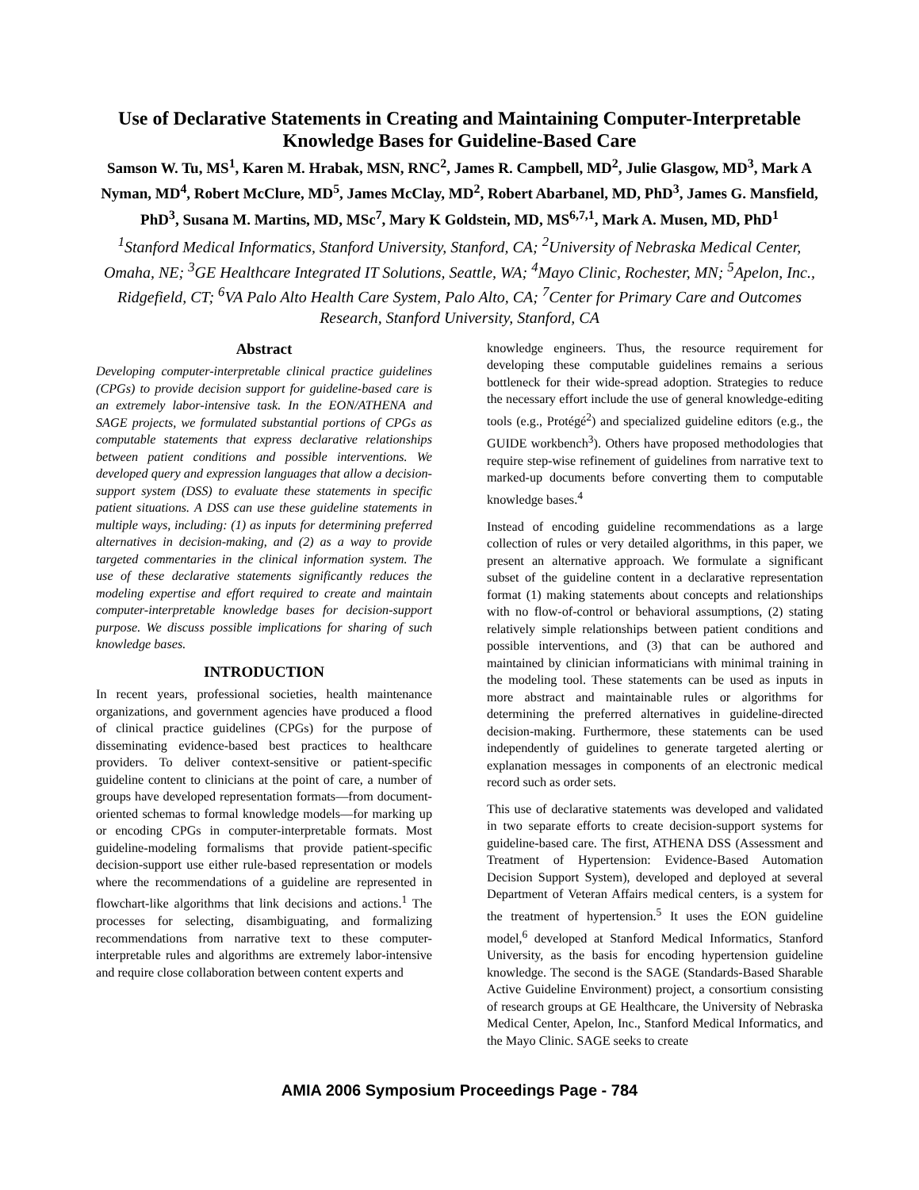Use of Declarative Statements in Creating and Maintaining Computer-Interpretable Knowledge Bases for Guideline-Based Care
Samson W. Tu, MS<sup>1</sup>, Karen M. Hrabak, MSN, RNC<sup>2</sup>, James R. Campbell, MD<sup>2</sup>, Julie Glasgow, MD<sup>3</sup>, Mark A Nyman, MD<sup>4</sup>, Robert McClure, MD<sup>5</sup>, James McClay, MD<sup>2</sup>, Robert Abarbanel, MD, PhD<sup>3</sup>, James G. Mansfield, PhD<sup>3</sup>, Susana M. Martins, MD, MSc<sup>7</sup>, Mary K Goldstein, MD, MS<sup>6,7,1</sup>, Mark A. Musen, MD, PhD<sup>1</sup>
<sup>1</sup> Stanford Medical Informatics, Stanford University, Stanford, CA; <sup>2</sup>University of Nebraska Medical Center, Omaha, NE; <sup>3</sup>GE Healthcare Integrated IT Solutions, Seattle, WA; <sup>4</sup>Mayo Clinic, Rochester, MN; <sup>5</sup>Apelon, Inc., Ridgefield, CT; <sup>6</sup>VA Palo Alto Health Care System, Palo Alto, CA; <sup>7</sup>Center for Primary Care and Outcomes Research, Stanford University, Stanford, CA
Abstract
Developing computer-interpretable clinical practice guidelines (CPGs) to provide decision support for guideline-based care is an extremely labor-intensive task. In the EON/ATHENA and SAGE projects, we formulated substantial portions of CPGs as computable statements that express declarative relationships between patient conditions and possible interventions. We developed query and expression languages that allow a decision-support system (DSS) to evaluate these statements in specific patient situations. A DSS can use these guideline statements in multiple ways, including: (1) as inputs for determining preferred alternatives in decision-making, and (2) as a way to provide targeted commentaries in the clinical information system. The use of these declarative statements significantly reduces the modeling expertise and effort required to create and maintain computer-interpretable knowledge bases for decision-support purpose. We discuss possible implications for sharing of such knowledge bases.
INTRODUCTION
In recent years, professional societies, health maintenance organizations, and government agencies have produced a flood of clinical practice guidelines (CPGs) for the purpose of disseminating evidence-based best practices to healthcare providers. To deliver context-sensitive or patient-specific guideline content to clinicians at the point of care, a number of groups have developed representation formats—from document-oriented schemas to formal knowledge models—for marking up or encoding CPGs in computer-interpretable formats. Most guideline-modeling formalisms that provide patient-specific decision-support use either rule-based representation or models where the recommendations of a guideline are represented in flowchart-like algorithms that link decisions and actions.<sup>1</sup> The processes for selecting, disambiguating, and formalizing recommendations from narrative text to these computer-interpretable rules and algorithms are extremely labor-intensive and require close collaboration between content experts and
knowledge engineers. Thus, the resource requirement for developing these computable guidelines remains a serious bottleneck for their wide-spread adoption. Strategies to reduce the necessary effort include the use of general knowledge-editing tools (e.g., Protégé<sup>2</sup>) and specialized guideline editors (e.g., the GUIDE workbench<sup>3</sup>). Others have proposed methodologies that require step-wise refinement of guidelines from narrative text to marked-up documents before converting them to computable knowledge bases.<sup>4</sup>
Instead of encoding guideline recommendations as a large collection of rules or very detailed algorithms, in this paper, we present an alternative approach. We formulate a significant subset of the guideline content in a declarative representation format (1) making statements about concepts and relationships with no flow-of-control or behavioral assumptions, (2) stating relatively simple relationships between patient conditions and possible interventions, and (3) that can be authored and maintained by clinician informaticians with minimal training in the modeling tool. These statements can be used as inputs in more abstract and maintainable rules or algorithms for determining the preferred alternatives in guideline-directed decision-making. Furthermore, these statements can be used independently of guidelines to generate targeted alerting or explanation messages in components of an electronic medical record such as order sets.
This use of declarative statements was developed and validated in two separate efforts to create decision-support systems for guideline-based care. The first, ATHENA DSS (Assessment and Treatment of Hypertension: Evidence-Based Automation Decision Support System), developed and deployed at several Department of Veteran Affairs medical centers, is a system for the treatment of hypertension.<sup>5</sup> It uses the EON guideline model,<sup>6</sup> developed at Stanford Medical Informatics, Stanford University, as the basis for encoding hypertension guideline knowledge. The second is the SAGE (Standards-Based Sharable Active Guideline Environment) project, a consortium consisting of research groups at GE Healthcare, the University of Nebraska Medical Center, Apelon, Inc., Stanford Medical Informatics, and the Mayo Clinic. SAGE seeks to create
AMIA 2006 Symposium Proceedings Page - 784